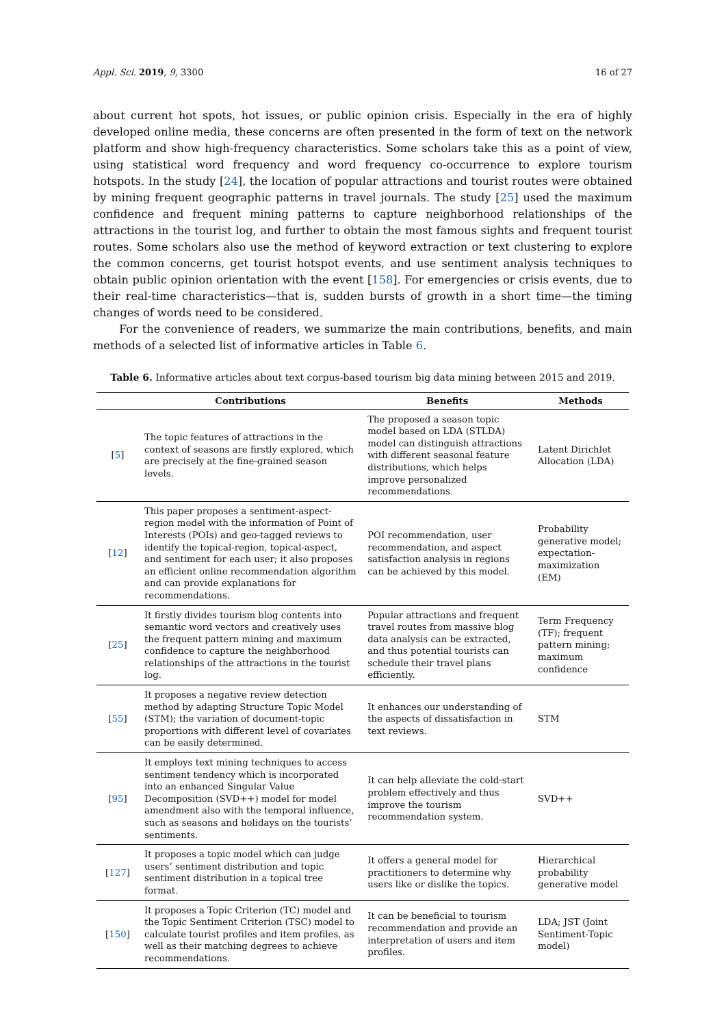Appl. Sci. 2019, 9, 3300 16 of 27
about current hot spots, hot issues, or public opinion crisis. Especially in the era of highly developed online media, these concerns are often presented in the form of text on the network platform and show high-frequency characteristics. Some scholars take this as a point of view, using statistical word frequency and word frequency co-occurrence to explore tourism hotspots. In the study [24], the location of popular attractions and tourist routes were obtained by mining frequent geographic patterns in travel journals. The study [25] used the maximum confidence and frequent mining patterns to capture neighborhood relationships of the attractions in the tourist log, and further to obtain the most famous sights and frequent tourist routes. Some scholars also use the method of keyword extraction or text clustering to explore the common concerns, get tourist hotspot events, and use sentiment analysis techniques to obtain public opinion orientation with the event [158]. For emergencies or crisis events, due to their real-time characteristics—that is, sudden bursts of growth in a short time—the timing changes of words need to be considered.
For the convenience of readers, we summarize the main contributions, benefits, and main methods of a selected list of informative articles in Table 6.
Table 6. Informative articles about text corpus-based tourism big data mining between 2015 and 2019.
| | Contributions | Benefits | Methods |
| --- | --- | --- | --- |
| [ 5 ] | The topic features of attractions in the context of seasons are firstly explored, which are precisely at the fine-grained season levels. | The proposed a season topic model based on LDA (STLDA) model can distinguish attractions with different seasonal feature distributions, which helps improve personalized recommendations. | Latent Dirichlet Allocation (LDA) |
| [ 12 ] | This paper proposes a sentiment-aspect-region model with the information of Point of Interests (POIs) and geo-tagged reviews to identify the topical-region, topical-aspect, and sentiment for each user; it also proposes an efficient online recommendation algorithm and can provide explanations for recommendations. | POI recommendation, user recommendation, and aspect satisfaction analysis in regions can be achieved by this model. | Probability generative model; expectation-maximization (EM) |
| [ 25 ] | It firstly divides tourism blog contents into semantic word vectors and creatively uses the frequent pattern mining and maximum confidence to capture the neighborhood relationships of the attractions in the tourist log. | Popular attractions and frequent travel routes from massive blog data analysis can be extracted, and thus potential tourists can schedule their travel plans efficiently. | Term Frequency (TF); frequent pattern mining; maximum confidence |
| [ 55 ] | It proposes a negative review detection method by adapting Structure Topic Model (STM); the variation of document-topic proportions with different level of covariates can be easily determined. | It enhances our understanding of the aspects of dissatisfaction in text reviews. | STM |
| [ 95 ] | It employs text mining techniques to access sentiment tendency which is incorporated into an enhanced Singular Value Decomposition (SVD++) model for model amendment also with the temporal influence, such as seasons and holidays on the tourists’ sentiments. | It can help alleviate the cold-start problem effectively and thus improve the tourism recommendation system. | SVD++ |
| [ 127 ] | It proposes a topic model which can judge users’ sentiment distribution and topic sentiment distribution in a topical tree format. | It offers a general model for practitioners to determine why users like or dislike the topics. | Hierarchical probability generative model |
| [ 150 ] | It proposes a Topic Criterion (TC) model and the Topic Sentiment Criterion (TSC) model to calculate tourist profiles and item profiles, as well as their matching degrees to achieve recommendations. | It can be beneficial to tourism recommendation and provide an interpretation of users and item profiles. | LDA; JST (Joint Sentiment-Topic model) |